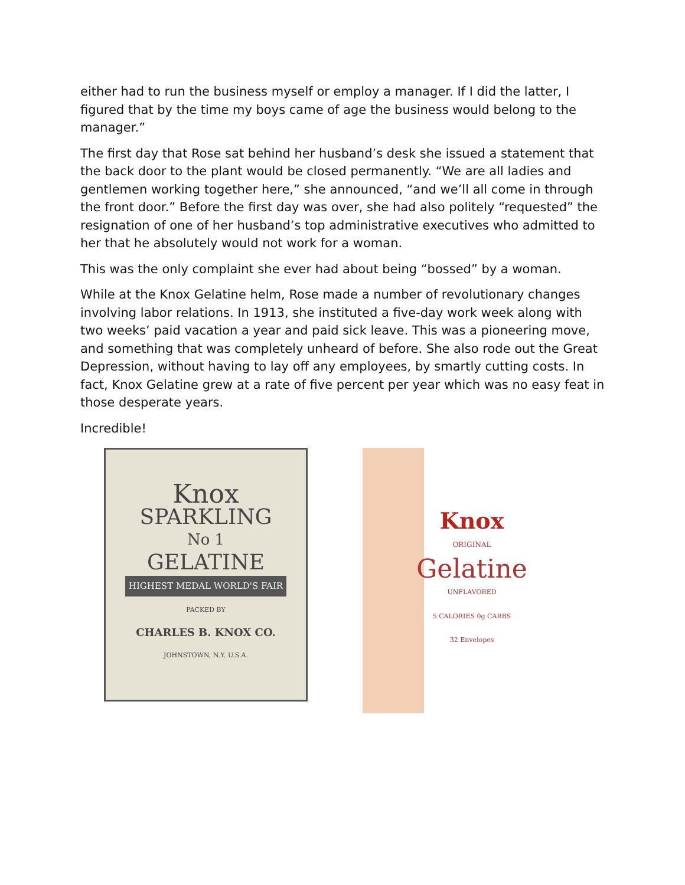either had to run the business myself or employ a manager. If I did the latter, I figured that by the time my boys came of age the business would belong to the manager.”
The first day that Rose sat behind her husband’s desk she issued a statement that the back door to the plant would be closed permanently. “We are all ladies and gentlemen working together here,” she announced, “and we’ll all come in through the front door.” Before the first day was over, she had also politely “requested” the resignation of one of her husband’s top administrative executives who admitted to her that he absolutely would not work for a woman.
This was the only complaint she ever had about being “bossed” by a woman.
While at the Knox Gelatine helm, Rose made a number of revolutionary changes involving labor relations. In 1913, she instituted a five-day work week along with two weeks’ paid vacation a year and paid sick leave. This was a pioneering move, and something that was completely unheard of before. She also rode out the Great Depression, without having to lay off any employees, by smartly cutting costs. In fact, Knox Gelatine grew at a rate of five percent per year which was no easy feat in those desperate years.
Incredible!
Knox
SPARKLING
No 1
GELATINE
HIGHEST MEDAL WORLD'S FAIR
PACKED BY
CHARLES B. KNOX CO.
JOHNSTOWN, N.Y. U.S.A.
Knox
ORIGINAL
Gelatine
UNFLAVORED
5 CALORIES 0g CARBS
32 Envelopes